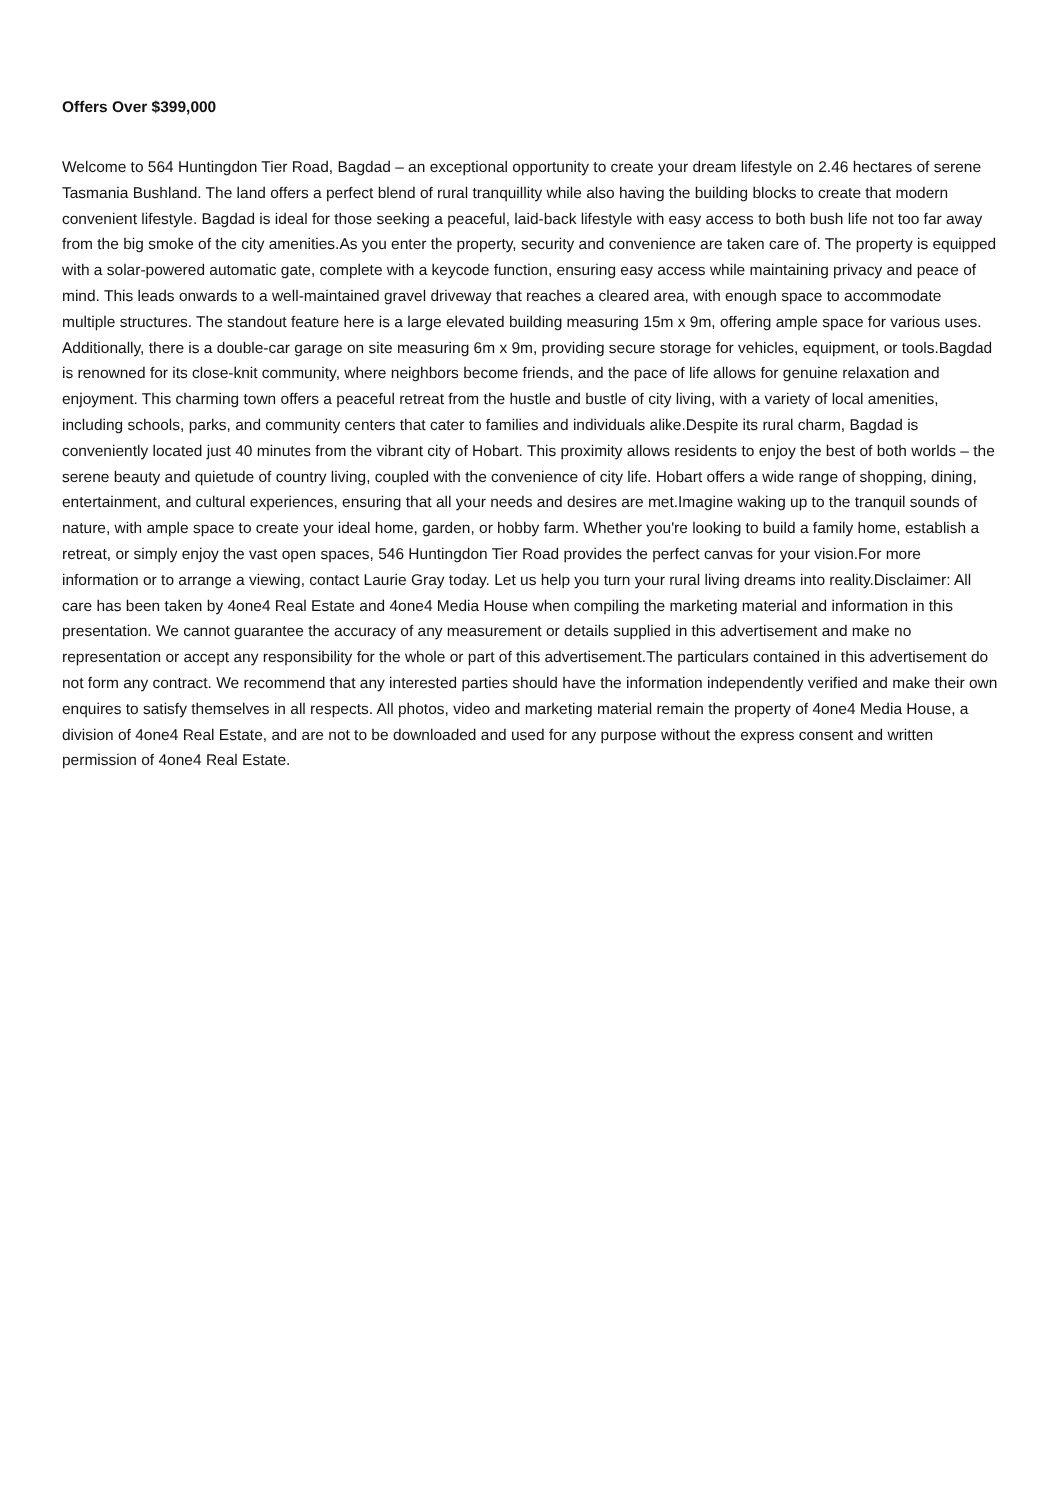Offers Over $399,000
Welcome to 564 Huntingdon Tier Road, Bagdad – an exceptional opportunity to create your dream lifestyle on 2.46 hectares of serene Tasmania Bushland. The land offers a perfect blend of rural tranquillity while also having the building blocks to create that modern convenient lifestyle. Bagdad is ideal for those seeking a peaceful, laid-back lifestyle with easy access to both bush life not too far away from the big smoke of the city amenities.As you enter the property, security and convenience are taken care of. The property is equipped with a solar-powered automatic gate, complete with a keycode function, ensuring easy access while maintaining privacy and peace of mind. This leads onwards to a well-maintained gravel driveway that reaches a cleared area, with enough space to accommodate multiple structures. The standout feature here is a large elevated building measuring 15m x 9m, offering ample space for various uses. Additionally, there is a double-car garage on site measuring 6m x 9m, providing secure storage for vehicles, equipment, or tools.Bagdad is renowned for its close-knit community, where neighbors become friends, and the pace of life allows for genuine relaxation and enjoyment. This charming town offers a peaceful retreat from the hustle and bustle of city living, with a variety of local amenities, including schools, parks, and community centers that cater to families and individuals alike.Despite its rural charm, Bagdad is conveniently located just 40 minutes from the vibrant city of Hobart. This proximity allows residents to enjoy the best of both worlds – the serene beauty and quietude of country living, coupled with the convenience of city life. Hobart offers a wide range of shopping, dining, entertainment, and cultural experiences, ensuring that all your needs and desires are met.Imagine waking up to the tranquil sounds of nature, with ample space to create your ideal home, garden, or hobby farm. Whether you're looking to build a family home, establish a retreat, or simply enjoy the vast open spaces, 546 Huntingdon Tier Road provides the perfect canvas for your vision.For more information or to arrange a viewing, contact Laurie Gray today. Let us help you turn your rural living dreams into reality.Disclaimer: All care has been taken by 4one4 Real Estate and 4one4 Media House when compiling the marketing material and information in this presentation. We cannot guarantee the accuracy of any measurement or details supplied in this advertisement and make no representation or accept any responsibility for the whole or part of this advertisement.The particulars contained in this advertisement do not form any contract. We recommend that any interested parties should have the information independently verified and make their own enquires to satisfy themselves in all respects. All photos, video and marketing material remain the property of 4one4 Media House, a division of 4one4 Real Estate, and are not to be downloaded and used for any purpose without the express consent and written permission of 4one4 Real Estate.